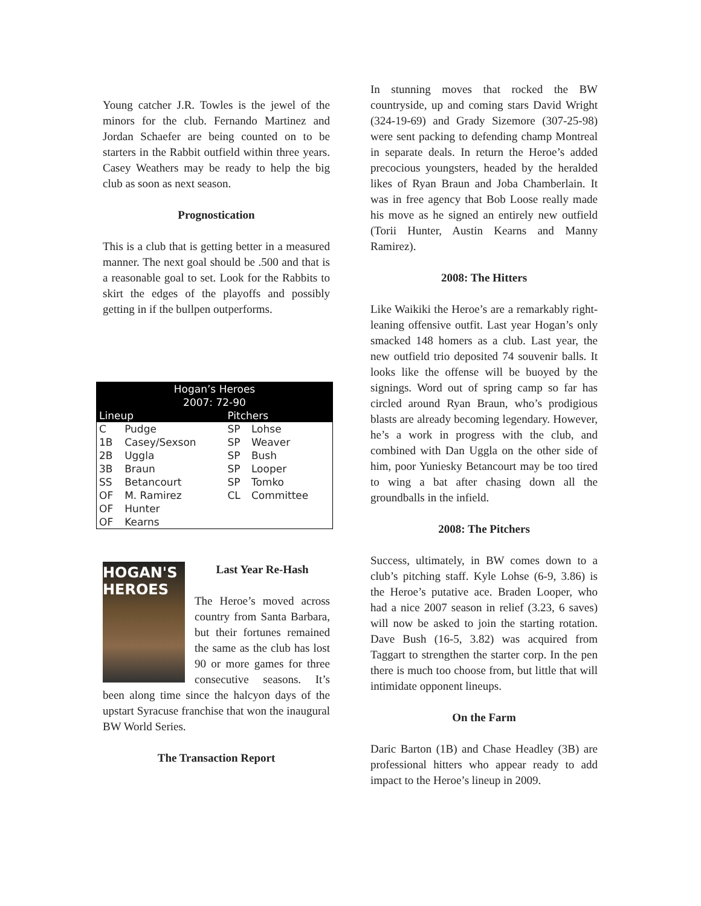Young catcher J.R. Towles is the jewel of the minors for the club. Fernando Martinez and Jordan Schaefer are being counted on to be starters in the Rabbit outfield within three years. Casey Weathers may be ready to help the big club as soon as next season.
Prognostication
This is a club that is getting better in a measured manner. The next goal should be .500 and that is a reasonable goal to set. Look for the Rabbits to skirt the edges of the playoffs and possibly getting in if the bullpen outperforms.
| Hogan’s Heroes 2007: 72-90 | | | |
| --- | --- | --- | --- |
| Lineup | | Pitchers | |
| C | Pudge | SP | Lohse |
| 1B | Casey/Sexson | SP | Weaver |
| 2B | Uggla | SP | Bush |
| 3B | Braun | SP | Looper |
| SS | Betancourt | SP | Tomko |
| OF | M. Ramirez | CL | Committee |
| OF | Hunter | | |
| OF | Kearns | | |
HOGAN'S
HEROES
Last Year Re-Hash
The Heroe’s moved across country from Santa Barbara, but their fortunes remained the same as the club has lost 90 or more games for three consecutive seasons. It’s been along time since the halcyon days of the upstart Syracuse franchise that won the inaugural BW World Series.
The Transaction Report
In stunning moves that rocked the BW countryside, up and coming stars David Wright (324-19-69) and Grady Sizemore (307-25-98) were sent packing to defending champ Montreal in separate deals. In return the Heroe’s added precocious youngsters, headed by the heralded likes of Ryan Braun and Joba Chamberlain. It was in free agency that Bob Loose really made his move as he signed an entirely new outfield (Torii Hunter, Austin Kearns and Manny Ramirez).
2008: The Hitters
Like Waikiki the Heroe’s are a remarkably right-leaning offensive outfit. Last year Hogan’s only smacked 148 homers as a club. Last year, the new outfield trio deposited 74 souvenir balls. It looks like the offense will be buoyed by the signings. Word out of spring camp so far has circled around Ryan Braun, who’s prodigious blasts are already becoming legendary. However, he’s a work in progress with the club, and combined with Dan Uggla on the other side of him, poor Yuniesky Betancourt may be too tired to wing a bat after chasing down all the groundballs in the infield.
2008: The Pitchers
Success, ultimately, in BW comes down to a club’s pitching staff. Kyle Lohse (6-9, 3.86) is the Heroe’s putative ace. Braden Looper, who had a nice 2007 season in relief (3.23, 6 saves) will now be asked to join the starting rotation. Dave Bush (16-5, 3.82) was acquired from Taggart to strengthen the starter corp. In the pen there is much too choose from, but little that will intimidate opponent lineups.
On the Farm
Daric Barton (1B) and Chase Headley (3B) are professional hitters who appear ready to add impact to the Heroe’s lineup in 2009.